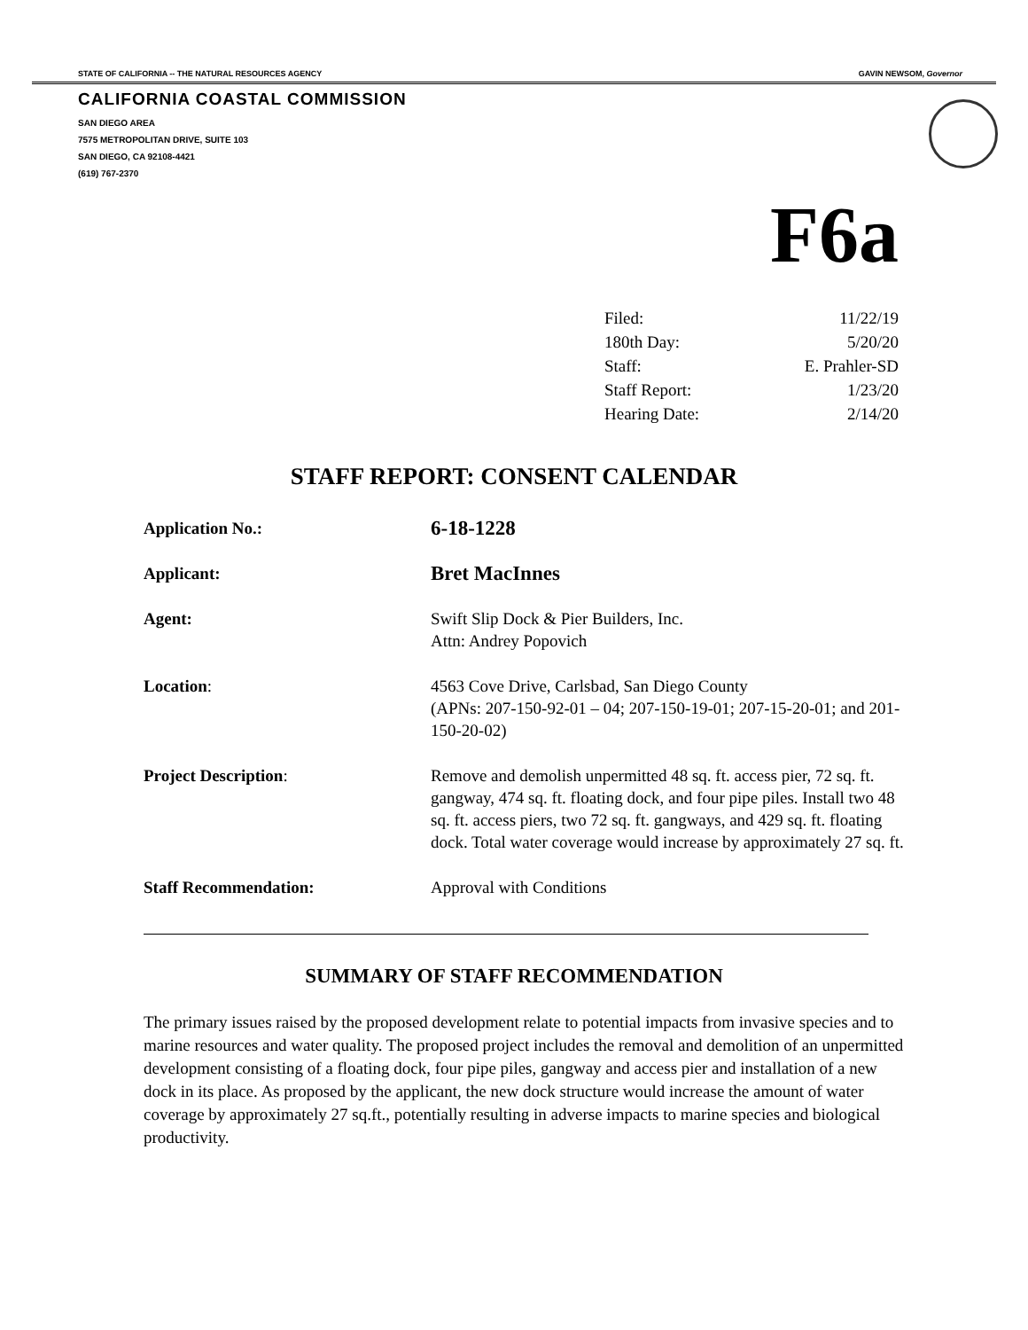STATE OF CALIFORNIA -- THE NATURAL RESOURCES AGENCY GAVIN NEWSOM, Governor
CALIFORNIA COASTAL COMMISSION
SAN DIEGO AREA
7575 METROPOLITAN DRIVE, SUITE 103
SAN DIEGO, CA 92108-4421
(619) 767-2370
F6a
| Filed: | 11/22/19 |
| 180th Day: | 5/20/20 |
| Staff: | E. Prahler-SD |
| Staff Report: | 1/23/20 |
| Hearing Date: | 2/14/20 |
STAFF REPORT: CONSENT CALENDAR
| Application No.: | 6-18-1228 |
| Applicant: | Bret MacInnes |
| Agent: | Swift Slip Dock & Pier Builders, Inc. Attn: Andrey Popovich |
| Location : | 4563 Cove Drive, Carlsbad, San Diego County (APNs: 207-150-92-01 – 04; 207-150-19-01; 207-15-20-01; and 201-150-20-02) |
| Project Description : | Remove and demolish unpermitted 48 sq. ft. access pier, 72 sq. ft. gangway, 474 sq. ft. floating dock, and four pipe piles. Install two 48 sq. ft. access piers, two 72 sq. ft. gangways, and 429 sq. ft. floating dock. Total water coverage would increase by approximately 27 sq. ft. |
| Staff Recommendation: | Approval with Conditions |
SUMMARY OF STAFF RECOMMENDATION
The primary issues raised by the proposed development relate to potential impacts from invasive species and to marine resources and water quality. The proposed project includes the removal and demolition of an unpermitted development consisting of a floating dock, four pipe piles, gangway and access pier and installation of a new dock in its place. As proposed by the applicant, the new dock structure would increase the amount of water coverage by approximately 27 sq.ft., potentially resulting in adverse impacts to marine species and biological productivity.